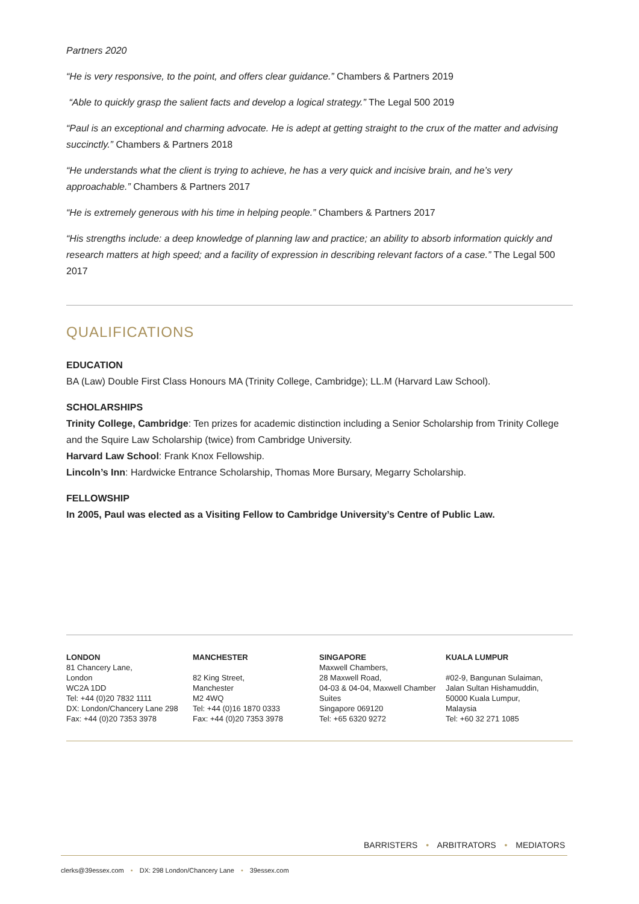Partners 2020
“He is very responsive, to the point, and offers clear guidance.” Chambers & Partners 2019
“Able to quickly grasp the salient facts and develop a logical strategy.” The Legal 500 2019
“Paul is an exceptional and charming advocate. He is adept at getting straight to the crux of the matter and advising succinctly.” Chambers & Partners 2018
“He understands what the client is trying to achieve, he has a very quick and incisive brain, and he’s very approachable.” Chambers & Partners 2017
“He is extremely generous with his time in helping people.” Chambers & Partners 2017
“His strengths include: a deep knowledge of planning law and practice; an ability to absorb information quickly and research matters at high speed; and a facility of expression in describing relevant factors of a case.” The Legal 500 2017
QUALIFICATIONS
EDUCATION
BA (Law) Double First Class Honours MA (Trinity College, Cambridge); LL.M (Harvard Law School).
SCHOLARSHIPS
Trinity College, Cambridge: Ten prizes for academic distinction including a Senior Scholarship from Trinity College and the Squire Law Scholarship (twice) from Cambridge University.
Harvard Law School: Frank Knox Fellowship.
Lincoln’s Inn: Hardwicke Entrance Scholarship, Thomas More Bursary, Megarry Scholarship.
FELLOWSHIP
In 2005, Paul was elected as a Visiting Fellow to Cambridge University’s Centre of Public Law.
LONDON
81 Chancery Lane,
London
WC2A 1DD
Tel: +44 (0)20 7832 1111
DX: London/Chancery Lane 298
Fax: +44 (0)20 7353 3978
MANCHESTER
82 King Street,
Manchester
M2 4WQ
Tel: +44 (0)16 1870 0333
Fax: +44 (0)20 7353 3978
SINGAPORE
Maxwell Chambers,
28 Maxwell Road,
04-03 & 04-04, Maxwell Chamber Suites
Singapore 069120
Tel: +65 6320 9272
KUALA LUMPUR
#02-9, Bangunan Sulaiman,
Jalan Sultan Hishamuddin,
50000 Kuala Lumpur,
Malaysia
Tel: +60 32 271 1085
BARRISTERS • ARBITRATORS • MEDIATORS
clerks@39essex.com • DX: 298 London/Chancery Lane • 39essex.com